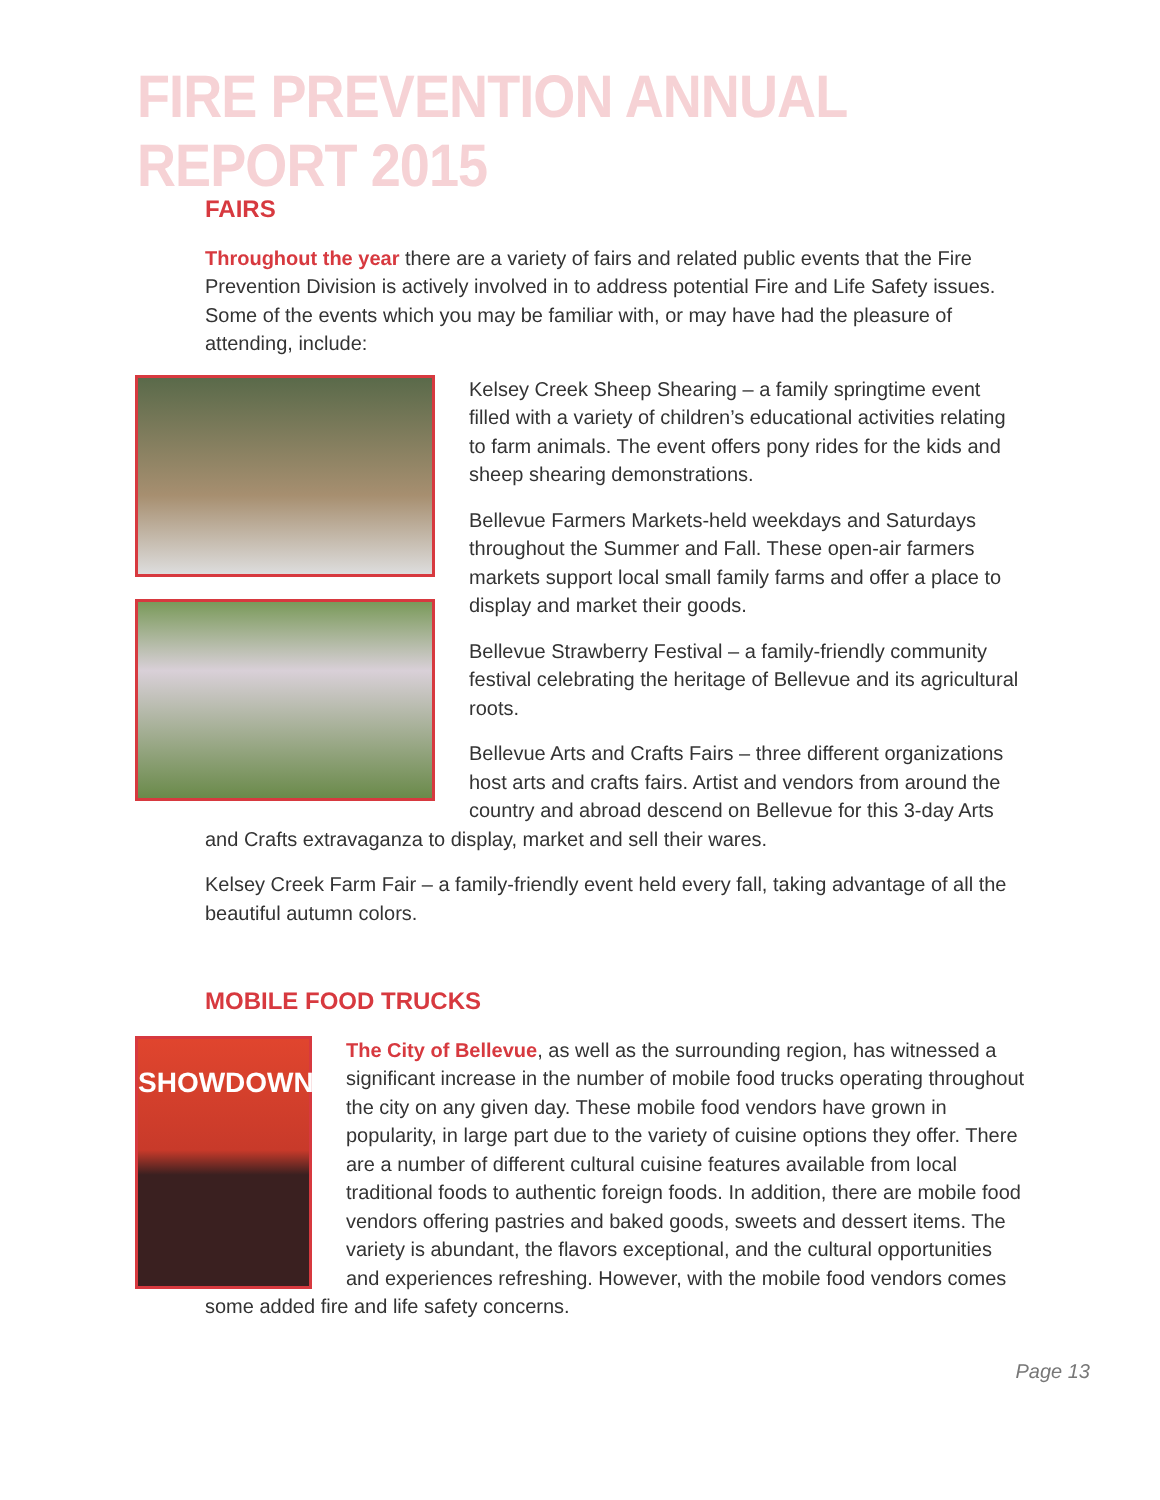FIRE PREVENTION ANNUAL REPORT 2015
FAIRS
Throughout the year there are a variety of fairs and related public events that the Fire Prevention Division is actively involved in to address potential Fire and Life Safety issues. Some of the events which you may be familiar with, or may have had the pleasure of attending, include:
Kelsey Creek Sheep Shearing – a family springtime event filled with a variety of children’s educational activities relating to farm animals. The event offers pony rides for the kids and sheep shearing demonstrations.
Bellevue Farmers Markets-held weekdays and Saturdays throughout the Summer and Fall. These open-air farmers markets support local small family farms and offer a place to display and market their goods.
Bellevue Strawberry Festival – a family-friendly community festival celebrating the heritage of Bellevue and its agricultural roots.
Bellevue Arts and Crafts Fairs – three different organizations host arts and crafts fairs. Artist and vendors from around the country and abroad descend on Bellevue for this 3-day Arts and Crafts extravaganza to display, market and sell their wares.
Kelsey Creek Farm Fair – a family-friendly event held every fall, taking advantage of all the beautiful autumn colors.
MOBILE FOOD TRUCKS
SHOWDOWN
The City of Bellevue, as well as the surrounding region, has witnessed a significant increase in the number of mobile food trucks operating throughout the city on any given day. These mobile food vendors have grown in popularity, in large part due to the variety of cuisine options they offer. There are a number of different cultural cuisine features available from local traditional foods to authentic foreign foods. In addition, there are mobile food vendors offering pastries and baked goods, sweets and dessert items. The variety is abundant, the flavors exceptional, and the cultural opportunities and experiences refreshing. However, with the mobile food vendors comes some added fire and life safety concerns.
Page 13